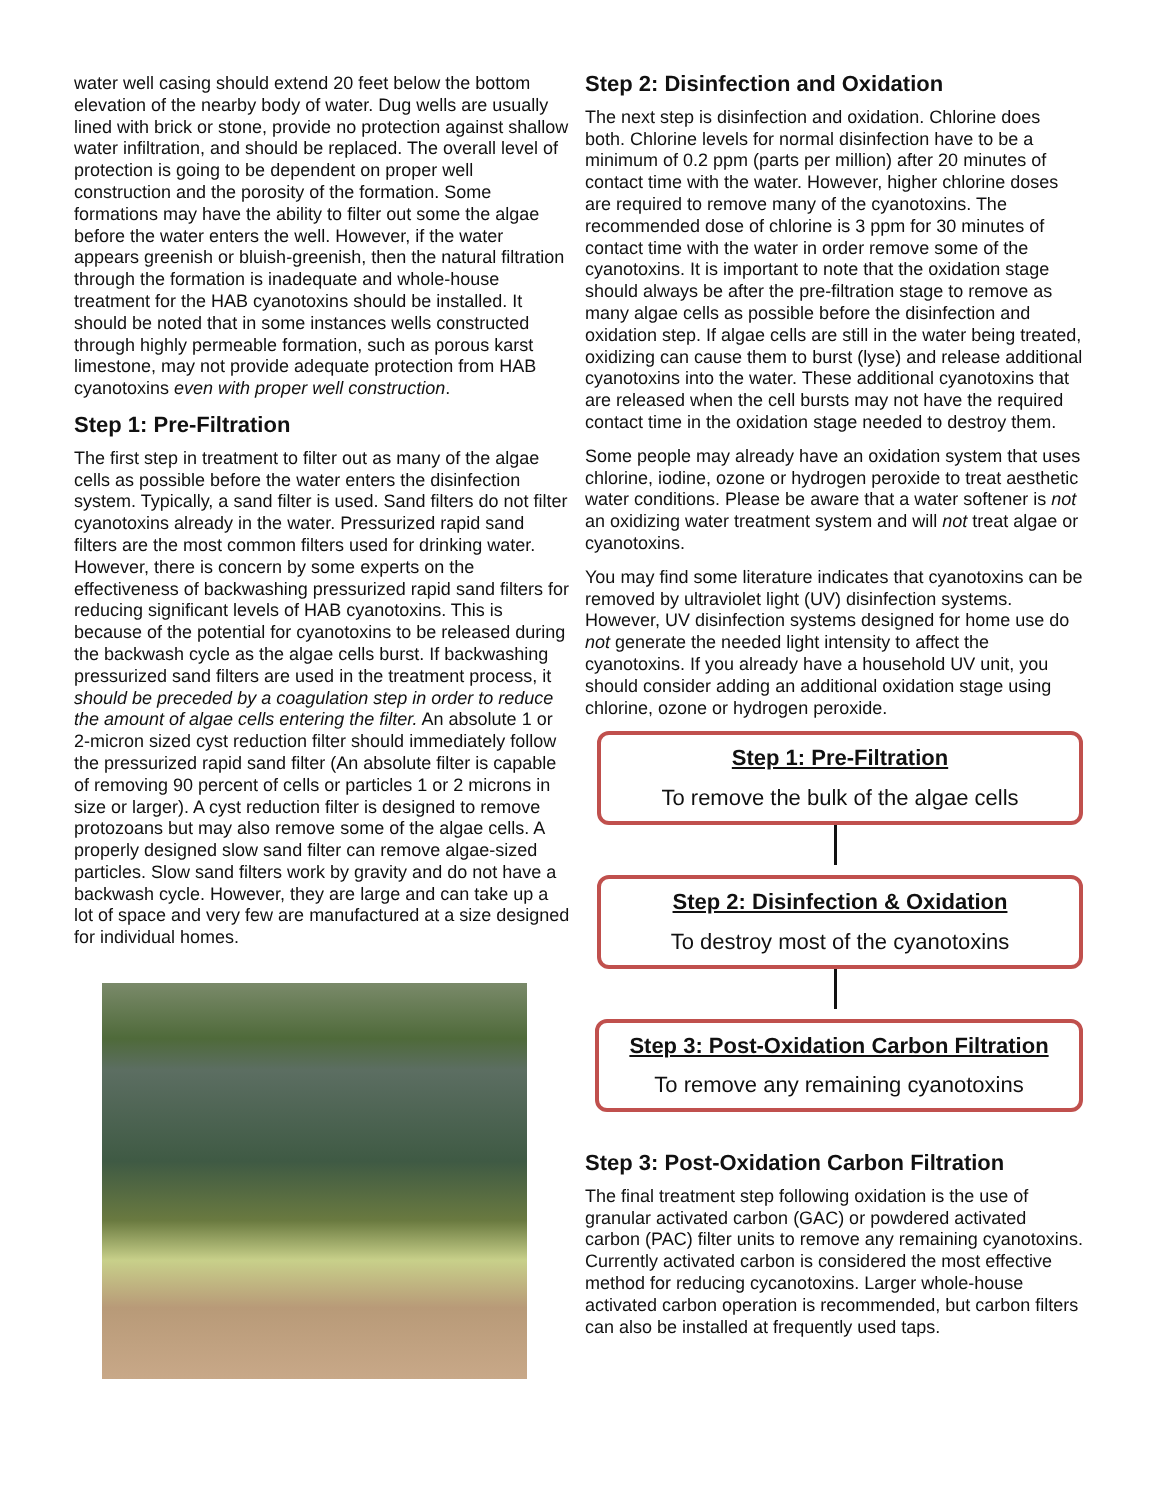water well casing should extend 20 feet below the bottom elevation of the nearby body of water. Dug wells are usually lined with brick or stone, provide no protection against shallow water infiltration, and should be replaced. The overall level of protection is going to be dependent on proper well construction and the porosity of the formation. Some formations may have the ability to filter out some the algae before the water enters the well. However, if the water appears greenish or bluish-greenish, then the natural filtration through the formation is inadequate and whole-house treatment for the HAB cyanotoxins should be installed. It should be noted that in some instances wells constructed through highly permeable formation, such as porous karst limestone, may not provide adequate protection from HAB cyanotoxins even with proper well construction.
Step 1: Pre-Filtration
The first step in treatment to filter out as many of the algae cells as possible before the water enters the disinfection system. Typically, a sand filter is used. Sand filters do not filter cyanotoxins already in the water. Pressurized rapid sand filters are the most common filters used for drinking water. However, there is concern by some experts on the effectiveness of backwashing pressurized rapid sand filters for reducing significant levels of HAB cyanotoxins. This is because of the potential for cyanotoxins to be released during the backwash cycle as the algae cells burst. If backwashing pressurized sand filters are used in the treatment process, it should be preceded by a coagulation step in order to reduce the amount of algae cells entering the filter. An absolute 1 or 2-micron sized cyst reduction filter should immediately follow the pressurized rapid sand filter (An absolute filter is capable of removing 90 percent of cells or particles 1 or 2 microns in size or larger). A cyst reduction filter is designed to remove protozoans but may also remove some of the algae cells. A properly designed slow sand filter can remove algae-sized particles. Slow sand filters work by gravity and do not have a backwash cycle. However, they are large and can take up a lot of space and very few are manufactured at a size designed for individual homes.
Step 2: Disinfection and Oxidation
The next step is disinfection and oxidation. Chlorine does both. Chlorine levels for normal disinfection have to be a minimum of 0.2 ppm (parts per million) after 20 minutes of contact time with the water. However, higher chlorine doses are required to remove many of the cyanotoxins. The recommended dose of chlorine is 3 ppm for 30 minutes of contact time with the water in order remove some of the cyanotoxins. It is important to note that the oxidation stage should always be after the pre-filtration stage to remove as many algae cells as possible before the disinfection and oxidation step. If algae cells are still in the water being treated, oxidizing can cause them to burst (lyse) and release additional cyanotoxins into the water. These additional cyanotoxins that are released when the cell bursts may not have the required contact time in the oxidation stage needed to destroy them.
Some people may already have an oxidation system that uses chlorine, iodine, ozone or hydrogen peroxide to treat aesthetic water conditions. Please be aware that a water softener is not an oxidizing water treatment system and will not treat algae or cyanotoxins.
You may find some literature indicates that cyanotoxins can be removed by ultraviolet light (UV) disinfection systems. However, UV disinfection systems designed for home use do not generate the needed light intensity to affect the cyanotoxins. If you already have a household UV unit, you should consider adding an additional oxidation stage using chlorine, ozone or hydrogen peroxide.
Step 1: Pre-Filtration
To remove the bulk of the algae cells
Step 2: Disinfection & Oxidation
To destroy most of the cyanotoxins
Step 3: Post-Oxidation Carbon Filtration
To remove any remaining cyanotoxins
Step 3: Post-Oxidation Carbon Filtration
The final treatment step following oxidation is the use of granular activated carbon (GAC) or powdered activated carbon (PAC) filter units to remove any remaining cyanotoxins. Currently activated carbon is considered the most effective method for reducing cycanotoxins. Larger whole-house activated carbon operation is recommended, but carbon filters can also be installed at frequently used taps.